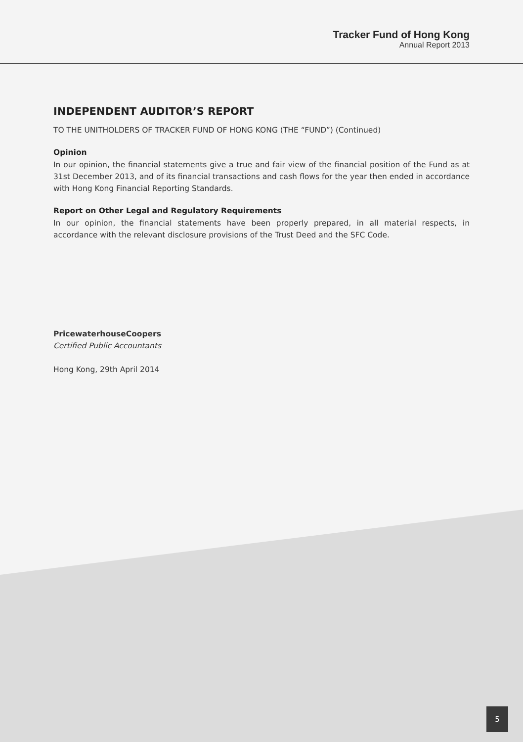Tracker Fund of Hong Kong
Annual Report 2013
INDEPENDENT AUDITOR’S REPORT
TO THE UNITHOLDERS OF TRACKER FUND OF HONG KONG (THE “FUND”) (Continued)
Opinion
In our opinion, the financial statements give a true and fair view of the financial position of the Fund as at 31st December 2013, and of its financial transactions and cash flows for the year then ended in accordance with Hong Kong Financial Reporting Standards.
Report on Other Legal and Regulatory Requirements
In our opinion, the financial statements have been properly prepared, in all material respects, in accordance with the relevant disclosure provisions of the Trust Deed and the SFC Code.
PricewaterhouseCoopers
Certified Public Accountants
Hong Kong, 29th April 2014
5